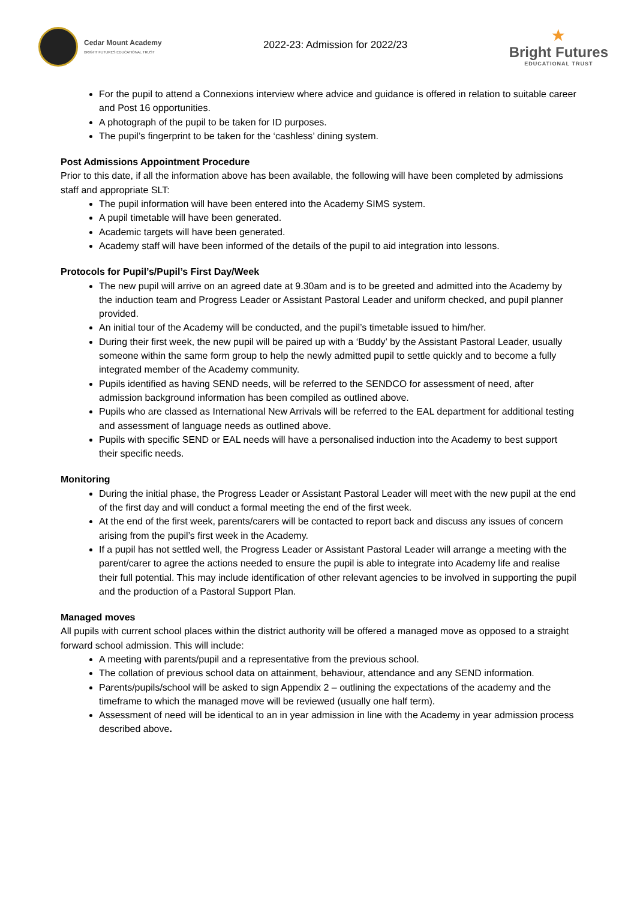Cedar Mount Academy
BRIGHT FUTURES EDUCATIONAL TRUST
2022-23: Admission for 2022/23
★
Bright Futures
EDUCATIONAL TRUST
For the pupil to attend a Connexions interview where advice and guidance is offered in relation to suitable career and Post 16 opportunities.
A photograph of the pupil to be taken for ID purposes.
The pupil’s fingerprint to be taken for the ‘cashless’ dining system.
Post Admissions Appointment Procedure
Prior to this date, if all the information above has been available, the following will have been completed by admissions staff and appropriate SLT:
The pupil information will have been entered into the Academy SIMS system.
A pupil timetable will have been generated.
Academic targets will have been generated.
Academy staff will have been informed of the details of the pupil to aid integration into lessons.
Protocols for Pupil’s/Pupil’s First Day/Week
The new pupil will arrive on an agreed date at 9.30am and is to be greeted and admitted into the Academy by the induction team and Progress Leader or Assistant Pastoral Leader and uniform checked, and pupil planner provided.
An initial tour of the Academy will be conducted, and the pupil’s timetable issued to him/her.
During their first week, the new pupil will be paired up with a ‘Buddy’ by the Assistant Pastoral Leader, usually someone within the same form group to help the newly admitted pupil to settle quickly and to become a fully integrated member of the Academy community.
Pupils identified as having SEND needs, will be referred to the SENDCO for assessment of need, after admission background information has been compiled as outlined above.
Pupils who are classed as International New Arrivals will be referred to the EAL department for additional testing and assessment of language needs as outlined above.
Pupils with specific SEND or EAL needs will have a personalised induction into the Academy to best support their specific needs.
Monitoring
During the initial phase, the Progress Leader or Assistant Pastoral Leader will meet with the new pupil at the end of the first day and will conduct a formal meeting the end of the first week.
At the end of the first week, parents/carers will be contacted to report back and discuss any issues of concern arising from the pupil’s first week in the Academy.
If a pupil has not settled well, the Progress Leader or Assistant Pastoral Leader will arrange a meeting with the parent/carer to agree the actions needed to ensure the pupil is able to integrate into Academy life and realise their full potential. This may include identification of other relevant agencies to be involved in supporting the pupil and the production of a Pastoral Support Plan.
Managed moves
All pupils with current school places within the district authority will be offered a managed move as opposed to a straight forward school admission. This will include:
A meeting with parents/pupil and a representative from the previous school.
The collation of previous school data on attainment, behaviour, attendance and any SEND information.
Parents/pupils/school will be asked to sign Appendix 2 – outlining the expectations of the academy and the timeframe to which the managed move will be reviewed (usually one half term).
Assessment of need will be identical to an in year admission in line with the Academy in year admission process described above.